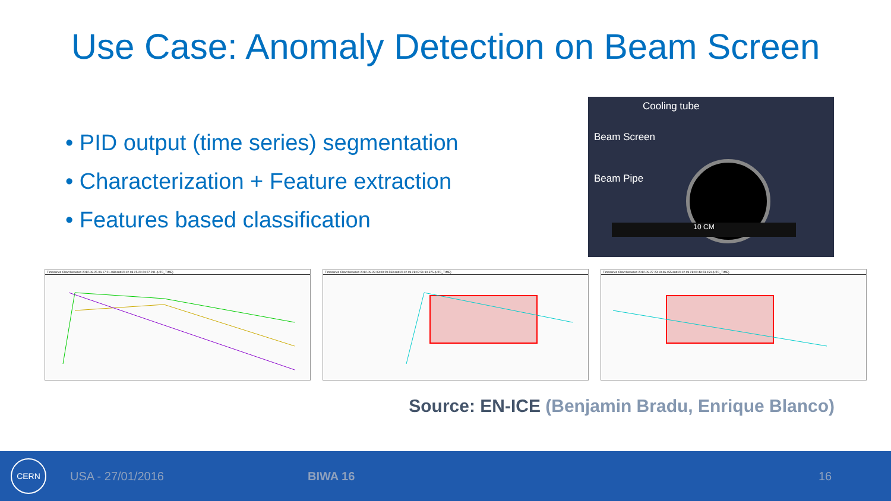Use Case: Anomaly Detection on Beam Screen
• PID output (time series) segmentation
• Characterization + Feature extraction
• Features based classification
Cooling tube
Beam Screen
Beam Pipe
10 CM
Timeseries Chart between 2012-08-25 06:17:21.488 and 2012-08-25 20:24:27.291 (UTC_TIME) Timeseries Chart between 2012-09-28 03:09:29.533 and 2012-09-28 07:51:10.375 (UTC_TIME) Timeseries Chart between 2012-09-27 23:19:46.455 and 2012-09-28 00:49:23.154 (UTC_TIME)
Source: EN-ICE (Benjamin Bradu, Enrique Blanco)
CERN
USA - 27/01/2016 BIWA 16 16